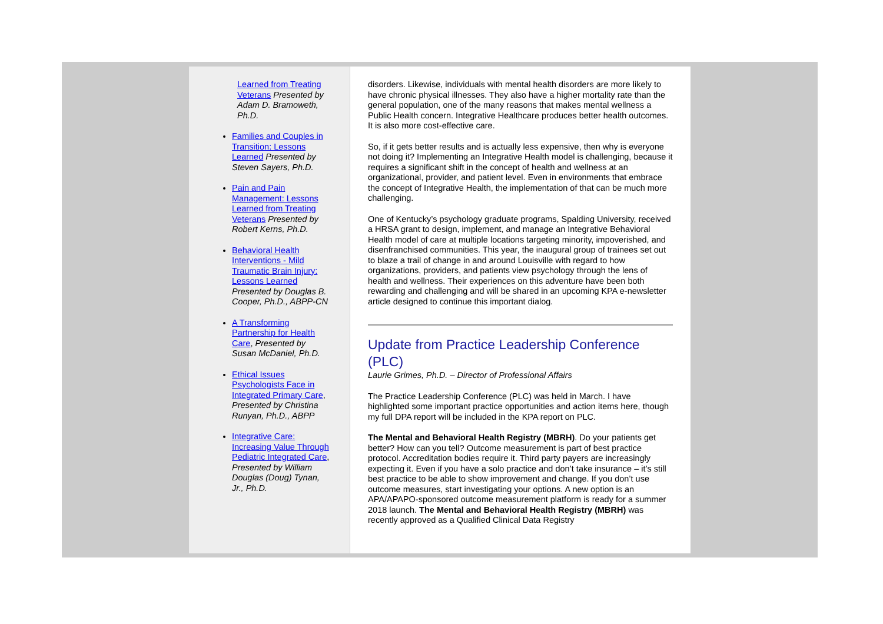Learned from Treating Veterans Presented by Adam D. Bramoweth, Ph.D.
Families and Couples in Transition: Lessons Learned Presented by Steven Sayers, Ph.D.
Pain and Pain Management: Lessons Learned from Treating Veterans Presented by Robert Kerns, Ph.D.
Behavioral Health Interventions - Mild Traumatic Brain Injury: Lessons Learned Presented by Douglas B. Cooper, Ph.D., ABPP-CN
A Transforming Partnership for Health Care, Presented by Susan McDaniel, Ph.D.
Ethical Issues Psychologists Face in Integrated Primary Care, Presented by Christina Runyan, Ph.D., ABPP
Integrative Care: Increasing Value Through Pediatric Integrated Care, Presented by William Douglas (Doug) Tynan, Jr., Ph.D.
disorders. Likewise, individuals with mental health disorders are more likely to have chronic physical illnesses. They also have a higher mortality rate than the general population, one of the many reasons that makes mental wellness a Public Health concern. Integrative Healthcare produces better health outcomes. It is also more cost-effective care.
So, if it gets better results and is actually less expensive, then why is everyone not doing it? Implementing an Integrative Health model is challenging, because it requires a significant shift in the concept of health and wellness at an organizational, provider, and patient level. Even in environments that embrace the concept of Integrative Health, the implementation of that can be much more challenging.
One of Kentucky’s psychology graduate programs, Spalding University, received a HRSA grant to design, implement, and manage an Integrative Behavioral Health model of care at multiple locations targeting minority, impoverished, and disenfranchised communities. This year, the inaugural group of trainees set out to blaze a trail of change in and around Louisville with regard to how organizations, providers, and patients view psychology through the lens of health and wellness. Their experiences on this adventure have been both rewarding and challenging and will be shared in an upcoming KPA e-newsletter article designed to continue this important dialog.
Update from Practice Leadership Conference (PLC)
Laurie Grimes, Ph.D. – Director of Professional Affairs
The Practice Leadership Conference (PLC) was held in March. I have highlighted some important practice opportunities and action items here, though my full DPA report will be included in the KPA report on PLC.
The Mental and Behavioral Health Registry (MBRH). Do your patients get better? How can you tell? Outcome measurement is part of best practice protocol. Accreditation bodies require it. Third party payers are increasingly expecting it. Even if you have a solo practice and don’t take insurance – it’s still best practice to be able to show improvement and change. If you don’t use outcome measures, start investigating your options. A new option is an APA/APAPO-sponsored outcome measurement platform is ready for a summer 2018 launch. The Mental and Behavioral Health Registry (MBRH) was recently approved as a Qualified Clinical Data Registry